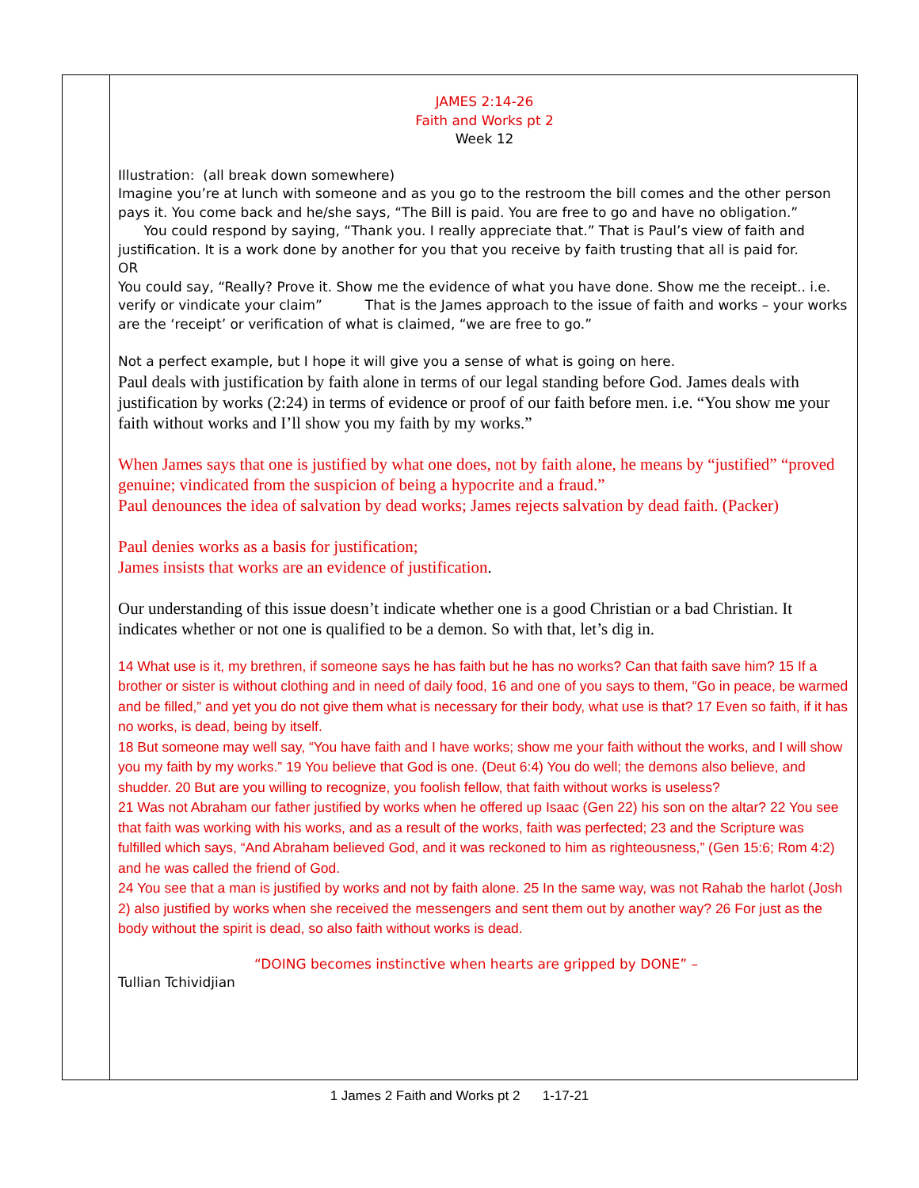| | JAMES 2:14-26 Faith and Works pt 2 Week 12 Illustration: (all break down somewhere) Imagine you’re at lunch with someone and as you go to the restroom the bill comes and the other person pays it. You come back and he/she says, “The Bill is paid. You are free to go and have no obligation.” You could respond by saying, “Thank you. I really appreciate that.” That is Paul’s view of faith and justification. It is a work done by another for you that you receive by faith trusting that all is paid for. OR You could say, “Really? Prove it. Show me the evidence of what you have done. Show me the receipt.. i.e. verify or vindicate your claim” That is the James approach to the issue of faith and works – your works are the ‘receipt’ or verification of what is claimed, “we are free to go.” Not a perfect example, but I hope it will give you a sense of what is going on here. Paul deals with justification by faith alone in terms of our legal standing before God. James deals with justification by works (2:24) in terms of evidence or proof of our faith before men. i.e. “You show me your faith without works and I’ll show you my faith by my works.” When James says that one is justified by what one does, not by faith alone, he means by “justified” “proved genuine; vindicated from the suspicion of being a hypocrite and a fraud.” Paul denounces the idea of salvation by dead works; James rejects salvation by dead faith. (Packer) Paul denies works as a basis for justification; James insists that works are an evidence of justification . Our understanding of this issue doesn’t indicate whether one is a good Christian or a bad Christian. It indicates whether or not one is qualified to be a demon. So with that, let’s dig in. 14 What use is it, my brethren, if someone says he has faith but he has no works? Can that faith save him? 15 If a brother or sister is without clothing and in need of daily food, 16 and one of you says to them, “Go in peace, be warmed and be filled,” and yet you do not give them what is necessary for their body, what use is that? 17 Even so faith, if it has no works, is dead, being by itself. 18 But someone may well say, “You have faith and I have works; show me your faith without the works, and I will show you my faith by my works.” 19 You believe that God is one. (Deut 6:4) You do well; the demons also believe, and shudder. 20 But are you willing to recognize, you foolish fellow, that faith without works is useless? 21 Was not Abraham our father justified by works when he offered up Isaac (Gen 22) his son on the altar? 22 You see that faith was working with his works, and as a result of the works, faith was perfected; 23 and the Scripture was fulfilled which says, “And Abraham believed God, and it was reckoned to him as righteousness,” (Gen 15:6; Rom 4:2) and he was called the friend of God. 24 You see that a man is justified by works and not by faith alone. 25 In the same way, was not Rahab the harlot (Josh 2) also justified by works when she received the messengers and sent them out by another way? 26 For just as the body without the spirit is dead, so also faith without works is dead. “DOING becomes instinctive when hearts are gripped by DONE” – Tullian Tchividjian |
1 James 2 Faith and Works pt 2 1-17-21